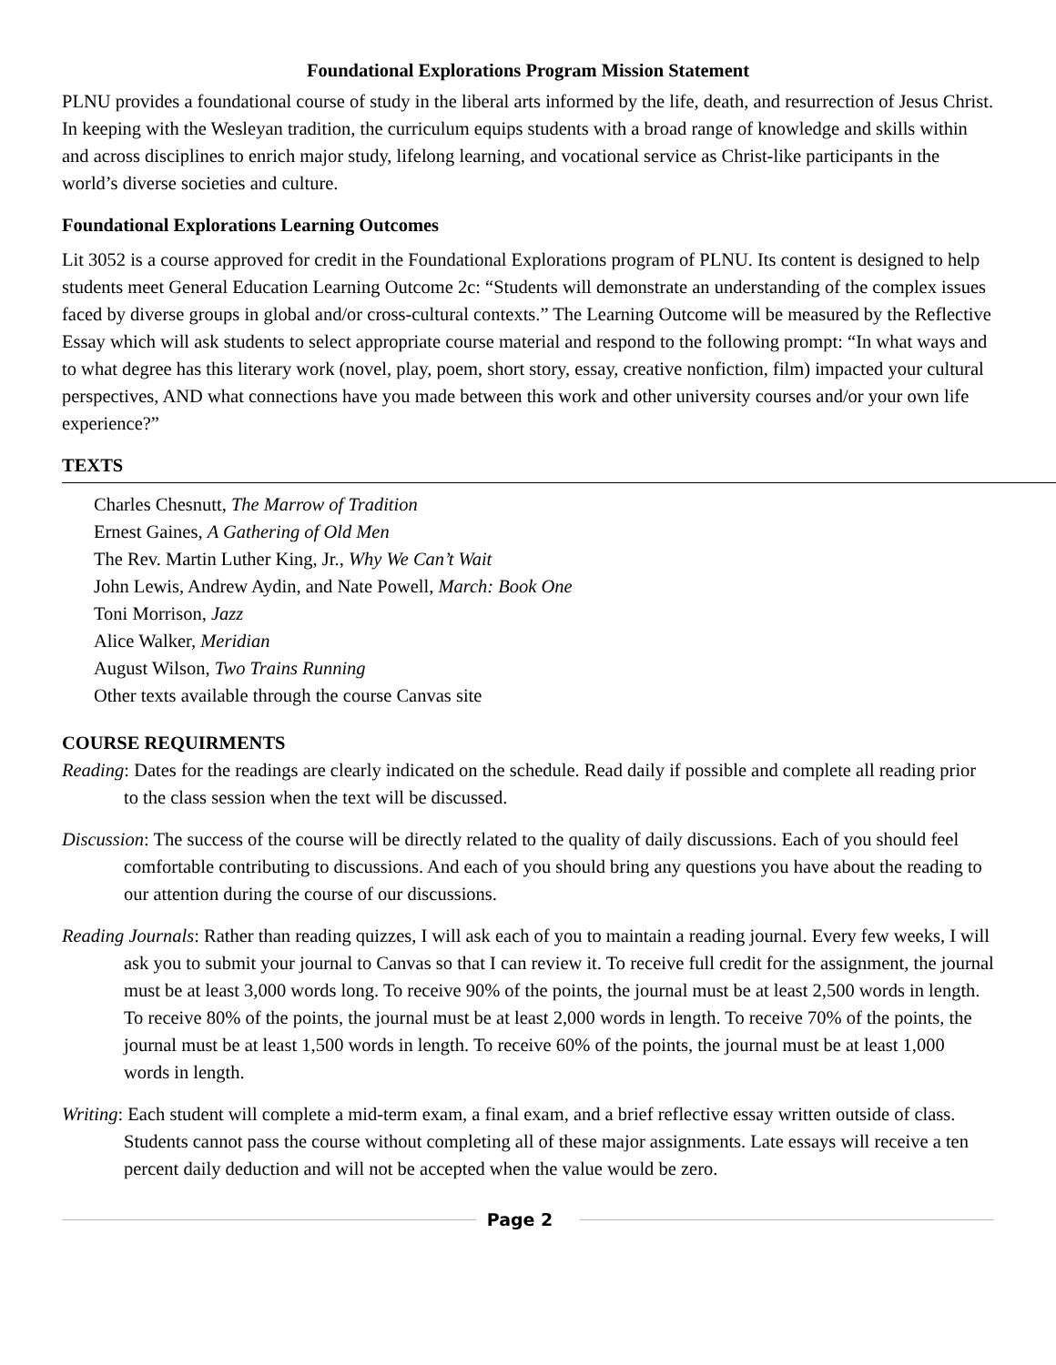Foundational Explorations Program Mission Statement
PLNU provides a foundational course of study in the liberal arts informed by the life, death, and resurrection of Jesus Christ. In keeping with the Wesleyan tradition, the curriculum equips students with a broad range of knowledge and skills within and across disciplines to enrich major study, lifelong learning, and vocational service as Christ-like participants in the world’s diverse societies and culture.
Foundational Explorations Learning Outcomes
Lit 3052 is a course approved for credit in the Foundational Explorations program of PLNU. Its content is designed to help students meet General Education Learning Outcome 2c: “Students will demonstrate an understanding of the complex issues faced by diverse groups in global and/or cross-cultural contexts.” The Learning Outcome will be measured by the Reflective Essay which will ask students to select appropriate course material and respond to the following prompt: “In what ways and to what degree has this literary work (novel, play, poem, short story, essay, creative nonfiction, film) impacted your cultural perspectives, AND what connections have you made between this work and other university courses and/or your own life experience?”
TEXTS
Charles Chesnutt, The Marrow of Tradition
Ernest Gaines, A Gathering of Old Men
The Rev. Martin Luther King, Jr., Why We Can’t Wait
John Lewis, Andrew Aydin, and Nate Powell, March: Book One
Toni Morrison, Jazz
Alice Walker, Meridian
August Wilson, Two Trains Running
Other texts available through the course Canvas site
COURSE REQUIRMENTS
Reading: Dates for the readings are clearly indicated on the schedule. Read daily if possible and complete all reading prior to the class session when the text will be discussed.
Discussion: The success of the course will be directly related to the quality of daily discussions. Each of you should feel comfortable contributing to discussions. And each of you should bring any questions you have about the reading to our attention during the course of our discussions.
Reading Journals: Rather than reading quizzes, I will ask each of you to maintain a reading journal. Every few weeks, I will ask you to submit your journal to Canvas so that I can review it. To receive full credit for the assignment, the journal must be at least 3,000 words long. To receive 90% of the points, the journal must be at least 2,500 words in length. To receive 80% of the points, the journal must be at least 2,000 words in length. To receive 70% of the points, the journal must be at least 1,500 words in length. To receive 60% of the points, the journal must be at least 1,000 words in length.
Writing: Each student will complete a mid-term exam, a final exam, and a brief reflective essay written outside of class. Students cannot pass the course without completing all of these major assignments. Late essays will receive a ten percent daily deduction and will not be accepted when the value would be zero.
Page 2